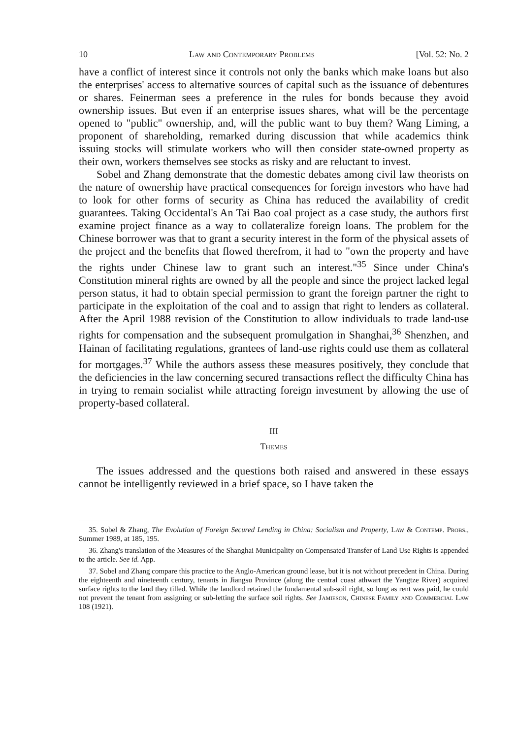10 Law and Contemporary Problems [Vol. 52: No. 2
have a conflict of interest since it controls not only the banks which make loans but also the enterprises' access to alternative sources of capital such as the issuance of debentures or shares. Feinerman sees a preference in the rules for bonds because they avoid ownership issues. But even if an enterprise issues shares, what will be the percentage opened to "public" ownership, and, will the public want to buy them? Wang Liming, a proponent of shareholding, remarked during discussion that while academics think issuing stocks will stimulate workers who will then consider state-owned property as their own, workers themselves see stocks as risky and are reluctant to invest.
Sobel and Zhang demonstrate that the domestic debates among civil law theorists on the nature of ownership have practical consequences for foreign investors who have had to look for other forms of security as China has reduced the availability of credit guarantees. Taking Occidental's An Tai Bao coal project as a case study, the authors first examine project finance as a way to collateralize foreign loans. The problem for the Chinese borrower was that to grant a security interest in the form of the physical assets of the project and the benefits that flowed therefrom, it had to "own the property and have the rights under Chinese law to grant such an interest."<sup>35</sup> Since under China's Constitution mineral rights are owned by all the people and since the project lacked legal person status, it had to obtain special permission to grant the foreign partner the right to participate in the exploitation of the coal and to assign that right to lenders as collateral. After the April 1988 revision of the Constitution to allow individuals to trade land-use rights for compensation and the subsequent promulgation in Shanghai,<sup>36</sup> Shenzhen, and Hainan of facilitating regulations, grantees of land-use rights could use them as collateral for mortgages.<sup>37</sup> While the authors assess these measures positively, they conclude that the deficiencies in the law concerning secured transactions reflect the difficulty China has in trying to remain socialist while attracting foreign investment by allowing the use of property-based collateral.
III
Themes
The issues addressed and the questions both raised and answered in these essays cannot be intelligently reviewed in a brief space, so I have taken the
35. Sobel & Zhang, The Evolution of Foreign Secured Lending in China: Socialism and Property, Law & Contemp. Probs., Summer 1989, at 185, 195.
36. Zhang's translation of the Measures of the Shanghai Municipality on Compensated Transfer of Land Use Rights is appended to the article. See id. App.
37. Sobel and Zhang compare this practice to the Anglo-American ground lease, but it is not without precedent in China. During the eighteenth and nineteenth century, tenants in Jiangsu Province (along the central coast athwart the Yangtze River) acquired surface rights to the land they tilled. While the landlord retained the fundamental sub-soil right, so long as rent was paid, he could not prevent the tenant from assigning or sub-letting the surface soil rights. See Jamieson, Chinese Family and Commercial Law 108 (1921).